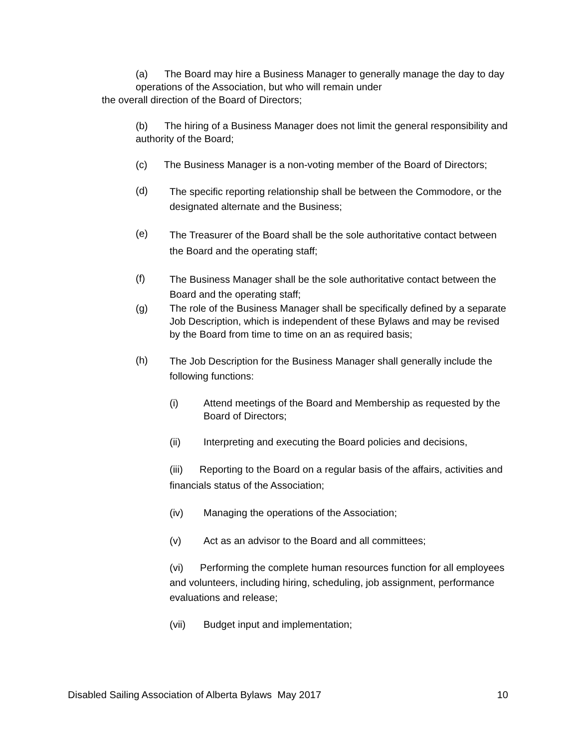(a) The Board may hire a Business Manager to generally manage the day to day operations of the Association, but who will remain under
the overall direction of the Board of Directors;
(b) The hiring of a Business Manager does not limit the general responsibility and authority of the Board;
(c) The Business Manager is a non-voting member of the Board of Directors;
(d) The specific reporting relationship shall be between the Commodore, or the designated alternate and the Business;
(e) The Treasurer of the Board shall be the sole authoritative contact between the Board and the operating staff;
(f) The Business Manager shall be the sole authoritative contact between the Board and the operating staff;
(g) The role of the Business Manager shall be specifically defined by a separate Job Description, which is independent of these Bylaws and may be revised by the Board from time to time on an as required basis;
(h) The Job Description for the Business Manager shall generally include the following functions:
(i) Attend meetings of the Board and Membership as requested by the Board of Directors;
(ii) Interpreting and executing the Board policies and decisions,
(iii) Reporting to the Board on a regular basis of the affairs, activities and financials status of the Association;
(iv) Managing the operations of the Association;
(v) Act as an advisor to the Board and all committees;
(vi) Performing the complete human resources function for all employees and volunteers, including hiring, scheduling, job assignment, performance evaluations and release;
(vii) Budget input and implementation;
Disabled Sailing Association of Alberta Bylaws May 2017 10